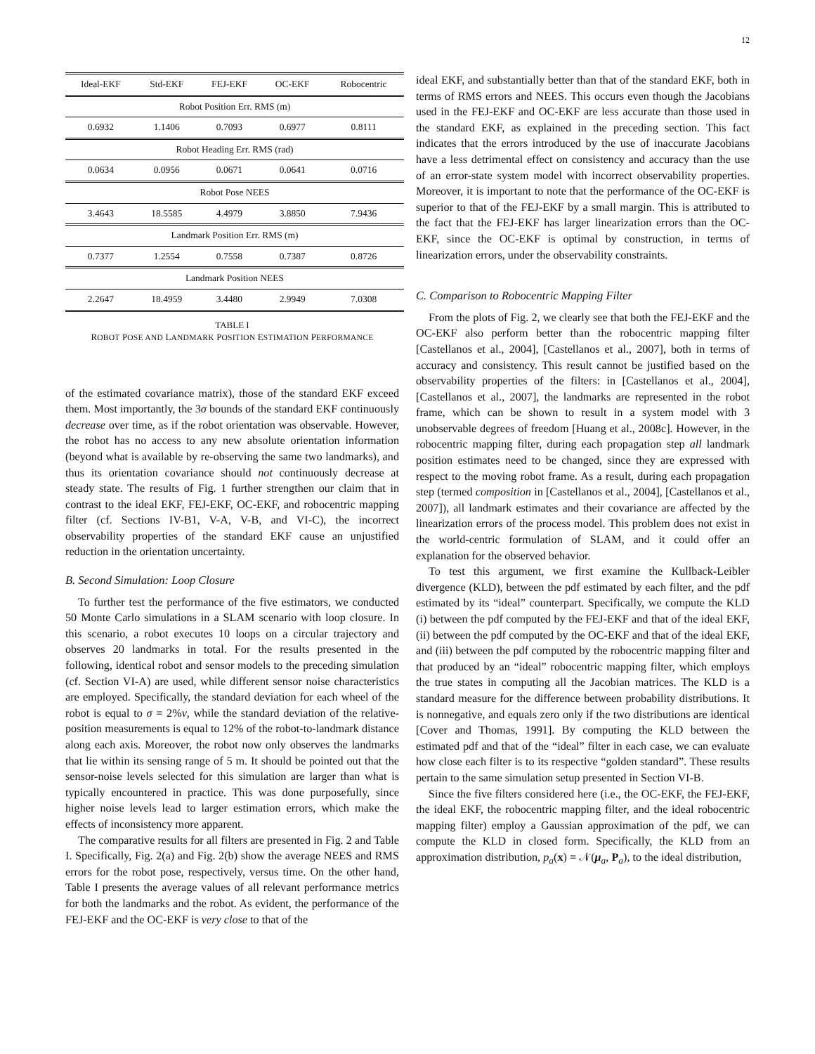12
| Ideal-EKF | Std-EKF | FEJ-EKF | OC-EKF | Robocentric |
| --- | --- | --- | --- | --- |
| Robot Position Err. RMS (m) | | | | |
| 0.6932 | 1.1406 | 0.7093 | 0.6977 | 0.8111 |
| Robot Heading Err. RMS (rad) | | | | |
| 0.0634 | 0.0956 | 0.0671 | 0.0641 | 0.0716 |
| Robot Pose NEES | | | | |
| 3.4643 | 18.5585 | 4.4979 | 3.8850 | 7.9436 |
| Landmark Position Err. RMS (m) | | | | |
| 0.7377 | 1.2554 | 0.7558 | 0.7387 | 0.8726 |
| Landmark Position NEES | | | | |
| 2.2647 | 18.4959 | 3.4480 | 2.9949 | 7.0308 |
TABLE I
ROBOT POSE AND LANDMARK POSITION ESTIMATION PERFORMANCE
of the estimated covariance matrix), those of the standard EKF exceed them. Most importantly, the 3σ bounds of the standard EKF continuously decrease over time, as if the robot orientation was observable. However, the robot has no access to any new absolute orientation information (beyond what is available by re-observing the same two landmarks), and thus its orientation covariance should not continuously decrease at steady state. The results of Fig. 1 further strengthen our claim that in contrast to the ideal EKF, FEJ-EKF, OC-EKF, and robocentric mapping filter (cf. Sections IV-B1, V-A, V-B, and VI-C), the incorrect observability properties of the standard EKF cause an unjustified reduction in the orientation uncertainty.
B. Second Simulation: Loop Closure
To further test the performance of the five estimators, we conducted 50 Monte Carlo simulations in a SLAM scenario with loop closure. In this scenario, a robot executes 10 loops on a circular trajectory and observes 20 landmarks in total. For the results presented in the following, identical robot and sensor models to the preceding simulation (cf. Section VI-A) are used, while different sensor noise characteristics are employed. Specifically, the standard deviation for each wheel of the robot is equal to σ = 2%v, while the standard deviation of the relative-position measurements is equal to 12% of the robot-to-landmark distance along each axis. Moreover, the robot now only observes the landmarks that lie within its sensing range of 5 m. It should be pointed out that the sensor-noise levels selected for this simulation are larger than what is typically encountered in practice. This was done purposefully, since higher noise levels lead to larger estimation errors, which make the effects of inconsistency more apparent.
The comparative results for all filters are presented in Fig. 2 and Table I. Specifically, Fig. 2(a) and Fig. 2(b) show the average NEES and RMS errors for the robot pose, respectively, versus time. On the other hand, Table I presents the average values of all relevant performance metrics for both the landmarks and the robot. As evident, the performance of the FEJ-EKF and the OC-EKF is very close to that of the
ideal EKF, and substantially better than that of the standard EKF, both in terms of RMS errors and NEES. This occurs even though the Jacobians used in the FEJ-EKF and OC-EKF are less accurate than those used in the standard EKF, as explained in the preceding section. This fact indicates that the errors introduced by the use of inaccurate Jacobians have a less detrimental effect on consistency and accuracy than the use of an error-state system model with incorrect observability properties. Moreover, it is important to note that the performance of the OC-EKF is superior to that of the FEJ-EKF by a small margin. This is attributed to the fact that the FEJ-EKF has larger linearization errors than the OC-EKF, since the OC-EKF is optimal by construction, in terms of linearization errors, under the observability constraints.
C. Comparison to Robocentric Mapping Filter
From the plots of Fig. 2, we clearly see that both the FEJ-EKF and the OC-EKF also perform better than the robocentric mapping filter [Castellanos et al., 2004], [Castellanos et al., 2007], both in terms of accuracy and consistency. This result cannot be justified based on the observability properties of the filters: in [Castellanos et al., 2004], [Castellanos et al., 2007], the landmarks are represented in the robot frame, which can be shown to result in a system model with 3 unobservable degrees of freedom [Huang et al., 2008c]. However, in the robocentric mapping filter, during each propagation step all landmark position estimates need to be changed, since they are expressed with respect to the moving robot frame. As a result, during each propagation step (termed composition in [Castellanos et al., 2004], [Castellanos et al., 2007]), all landmark estimates and their covariance are affected by the linearization errors of the process model. This problem does not exist in the world-centric formulation of SLAM, and it could offer an explanation for the observed behavior.
To test this argument, we first examine the Kullback-Leibler divergence (KLD), between the pdf estimated by each filter, and the pdf estimated by its “ideal” counterpart. Specifically, we compute the KLD (i) between the pdf computed by the FEJ-EKF and that of the ideal EKF, (ii) between the pdf computed by the OC-EKF and that of the ideal EKF, and (iii) between the pdf computed by the robocentric mapping filter and that produced by an “ideal” robocentric mapping filter, which employs the true states in computing all the Jacobian matrices. The KLD is a standard measure for the difference between probability distributions. It is nonnegative, and equals zero only if the two distributions are identical [Cover and Thomas, 1991]. By computing the KLD between the estimated pdf and that of the “ideal” filter in each case, we can evaluate how close each filter is to its respective “golden standard”. These results pertain to the same simulation setup presented in Section VI-B.
Since the five filters considered here (i.e., the OC-EKF, the FEJ-EKF, the ideal EKF, the robocentric mapping filter, and the ideal robocentric mapping filter) employ a Gaussian approximation of the pdf, we can compute the KLD in closed form. Specifically, the KLD from an approximation distribution, p<sub>a</sub>(x) = 𝒩(μ<sub>a</sub>, P<sub>a</sub>), to the ideal distribution,